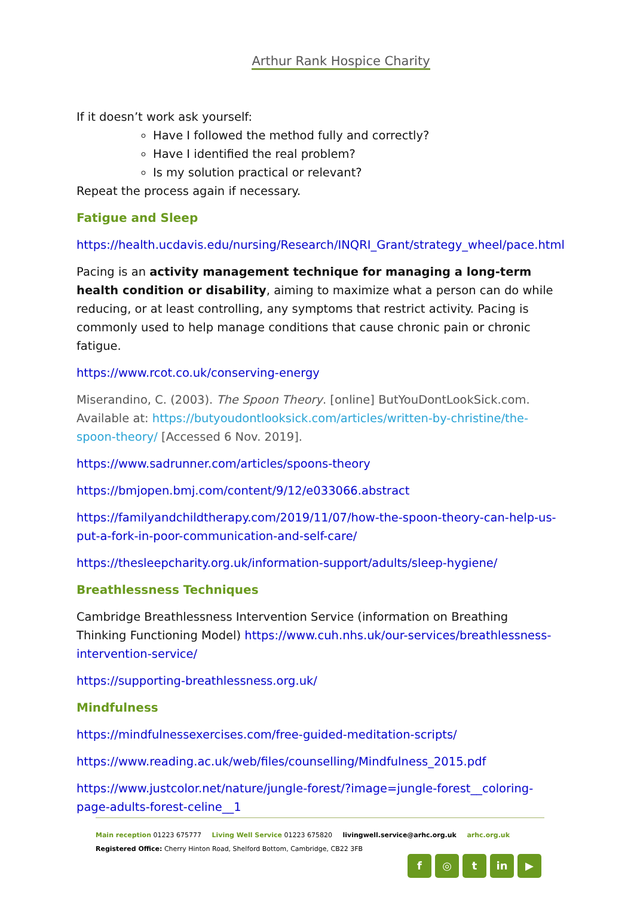Arthur Rank Hospice Charity
If it doesn’t work ask yourself:
Have I followed the method fully and correctly?
Have I identified the real problem?
Is my solution practical or relevant?
Repeat the process again if necessary.
Fatigue and Sleep
https://health.ucdavis.edu/nursing/Research/INQRI_Grant/strategy_wheel/pace.html
Pacing is an activity management technique for managing a long-term health condition or disability, aiming to maximize what a person can do while reducing, or at least controlling, any symptoms that restrict activity. Pacing is commonly used to help manage conditions that cause chronic pain or chronic fatigue.
https://www.rcot.co.uk/conserving-energy
Miserandino, C. (2003). The Spoon Theory. [online] ButYouDontLookSick.com. Available at: https://butyoudontlooksick.com/articles/written-by-christine/the-spoon-theory/ [Accessed 6 Nov. 2019].
https://www.sadrunner.com/articles/spoons-theory
https://bmjopen.bmj.com/content/9/12/e033066.abstract
https://familyandchildtherapy.com/2019/11/07/how-the-spoon-theory-can-help-us-put-a-fork-in-poor-communication-and-self-care/
https://thesleepcharity.org.uk/information-support/adults/sleep-hygiene/
Breathlessness Techniques
Cambridge Breathlessness Intervention Service (information on Breathing Thinking Functioning Model) https://www.cuh.nhs.uk/our-services/breathlessness-intervention-service/
https://supporting-breathlessness.org.uk/
Mindfulness
https://mindfulnessexercises.com/free-guided-meditation-scripts/
https://www.reading.ac.uk/web/files/counselling/Mindfulness_2015.pdf
https://www.justcolor.net/nature/jungle-forest/?image=jungle-forest__coloring-page-adults-forest-celine__1
Main reception 01223 675777 Living Well Service 01223 675820 livingwell.service@arhc.org.uk arhc.org.uk
Registered Office: Cherry Hinton Road, Shelford Bottom, Cambridge, CB22 3FB
f ◎ t in ▶